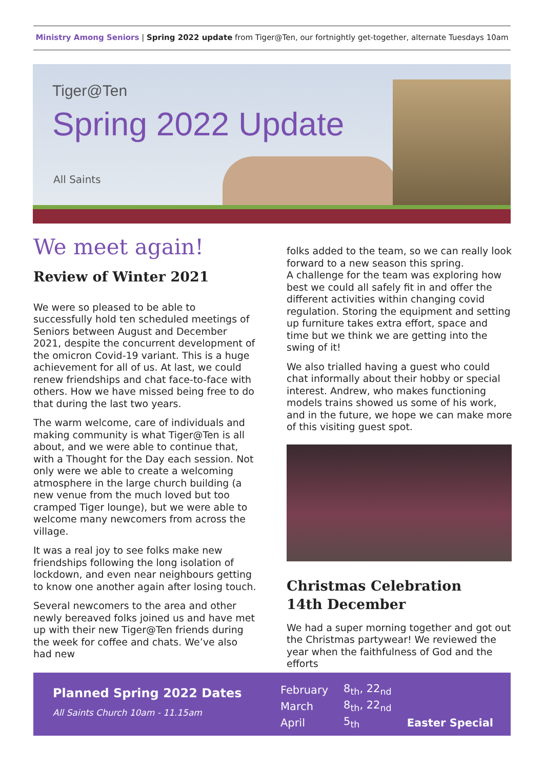Ministry Among Seniors | Spring 2022 update from Tiger@Ten, our fortnightly get-together, alternate Tuesdays 10am
Tiger@Ten
Spring 2022 Update
All Saints
We meet again!
Review of Winter 2021
We were so pleased to be able to successfully hold ten scheduled meetings of Seniors between August and December 2021, despite the concurrent development of the omicron Covid-19 variant. This is a huge achievement for all of us. At last, we could renew friendships and chat face-to-face with others. How we have missed being free to do that during the last two years.
The warm welcome, care of individuals and making community is what Tiger@Ten is all about, and we were able to continue that, with a Thought for the Day each session. Not only were we able to create a welcoming atmosphere in the large church building (a new venue from the much loved but too cramped Tiger lounge), but we were able to welcome many newcomers from across the village.
It was a real joy to see folks make new friendships following the long isolation of lockdown, and even near neighbours getting to know one another again after losing touch.
Several newcomers to the area and other newly bereaved folks joined us and have met up with their new Tiger@Ten friends during the week for coffee and chats. We’ve also had new
folks added to the team, so we can really look forward to a new season this spring.
A challenge for the team was exploring how best we could all safely fit in and offer the different activities within changing covid regulation. Storing the equipment and setting up furniture takes extra effort, space and time but we think we are getting into the swing of it!
We also trialled having a guest who could chat informally about their hobby or special interest. Andrew, who makes functioning models trains showed us some of his work, and in the future, we hope we can make more of this visiting guest spot.
Christmas Celebration
14th December
We had a super morning together and got out the Christmas partywear! We reviewed the year when the faithfulness of God and the efforts
Planned Spring 2022 Dates
All Saints Church 10am - 11.15am
| February | 8<sub>th</sub>, 22<sub>nd</sub> | |
| March | 8<sub>th</sub>, 22<sub>nd</sub> | |
| April | 5<sub>th</sub> | Easter Special |